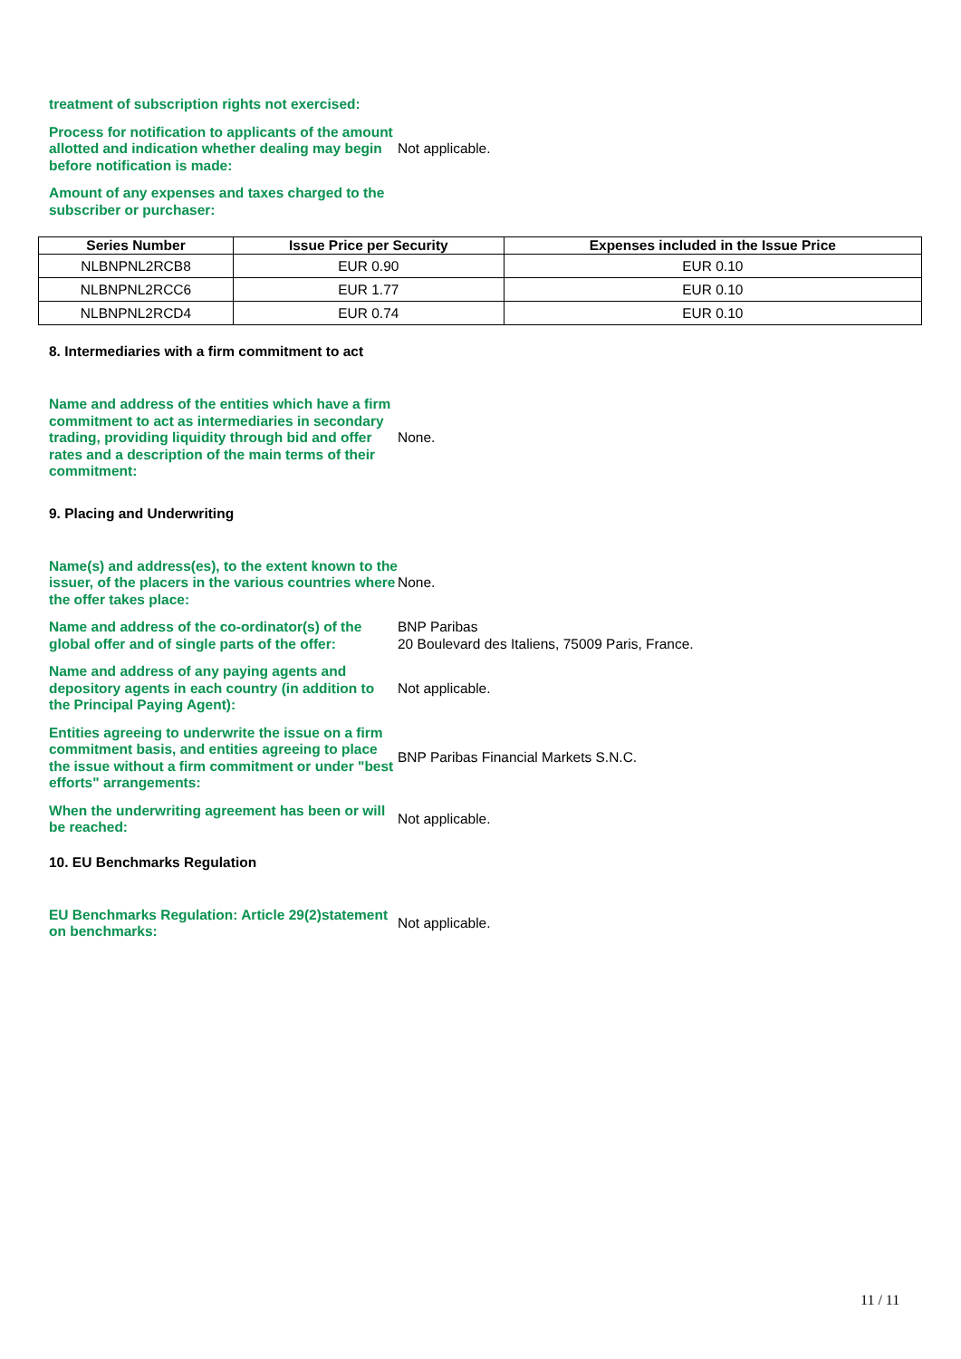treatment of subscription rights not exercised:
Process for notification to applicants of the amount allotted and indication whether dealing may begin before notification is made:
Not applicable.
Amount of any expenses and taxes charged to the subscriber or purchaser:
| Series Number | Issue Price per Security | Expenses included in the Issue Price |
| --- | --- | --- |
| NLBNPNL2RCB8 | EUR 0.90 | EUR 0.10 |
| NLBNPNL2RCC6 | EUR 1.77 | EUR 0.10 |
| NLBNPNL2RCD4 | EUR 0.74 | EUR 0.10 |
8. Intermediaries with a firm commitment to act
Name and address of the entities which have a firm commitment to act as intermediaries in secondary trading, providing liquidity through bid and offer rates and a description of the main terms of their commitment:
None.
9. Placing and Underwriting
Name(s) and address(es), to the extent known to the issuer, of the placers in the various countries where the offer takes place:
None.
Name and address of the co-ordinator(s) of the global offer and of single parts of the offer:
BNP Paribas
20 Boulevard des Italiens, 75009 Paris, France.
Name and address of any paying agents and depository agents in each country (in addition to the Principal Paying Agent):
Not applicable.
Entities agreeing to underwrite the issue on a firm commitment basis, and entities agreeing to place the issue without a firm commitment or under "best efforts" arrangements:
BNP Paribas Financial Markets S.N.C.
When the underwriting agreement has been or will be reached:
Not applicable.
10. EU Benchmarks Regulation
EU Benchmarks Regulation: Article 29(2)statement on benchmarks:
Not applicable.
11 / 11